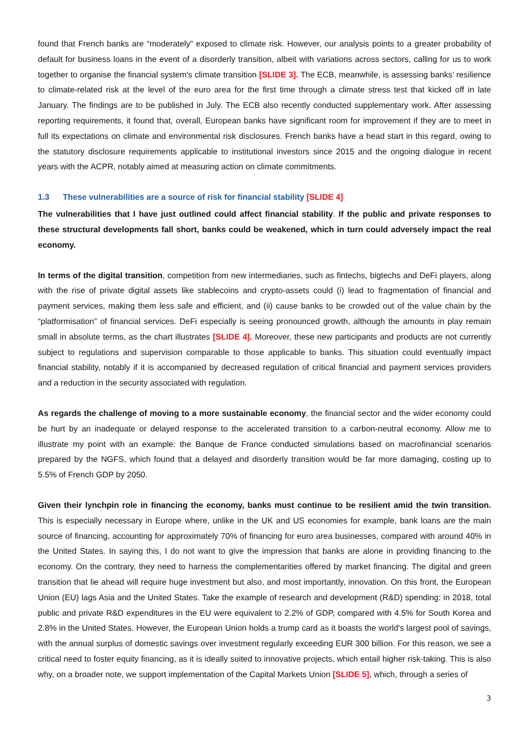found that French banks are “moderately” exposed to climate risk. However, our analysis points to a greater probability of default for business loans in the event of a disorderly transition, albeit with variations across sectors, calling for us to work together to organise the financial system's climate transition [SLIDE 3]. The ECB, meanwhile, is assessing banks’ resilience to climate-related risk at the level of the euro area for the first time through a climate stress test that kicked off in late January. The findings are to be published in July. The ECB also recently conducted supplementary work. After assessing reporting requirements, it found that, overall, European banks have significant room for improvement if they are to meet in full its expectations on climate and environmental risk disclosures. French banks have a head start in this regard, owing to the statutory disclosure requirements applicable to institutional investors since 2015 and the ongoing dialogue in recent years with the ACPR, notably aimed at measuring action on climate commitments.
1.3 These vulnerabilities are a source of risk for financial stability [SLIDE 4]
The vulnerabilities that I have just outlined could affect financial stability. If the public and private responses to these structural developments fall short, banks could be weakened, which in turn could adversely impact the real economy.
In terms of the digital transition, competition from new intermediaries, such as fintechs, bigtechs and DeFi players, along with the rise of private digital assets like stablecoins and crypto-assets could (i) lead to fragmentation of financial and payment services, making them less safe and efficient, and (ii) cause banks to be crowded out of the value chain by the “platformisation” of financial services. DeFi especially is seeing pronounced growth, although the amounts in play remain small in absolute terms, as the chart illustrates [SLIDE 4]. Moreover, these new participants and products are not currently subject to regulations and supervision comparable to those applicable to banks. This situation could eventually impact financial stability, notably if it is accompanied by decreased regulation of critical financial and payment services providers and a reduction in the security associated with regulation.
As regards the challenge of moving to a more sustainable economy, the financial sector and the wider economy could be hurt by an inadequate or delayed response to the accelerated transition to a carbon-neutral economy. Allow me to illustrate my point with an example: the Banque de France conducted simulations based on macrofinancial scenarios prepared by the NGFS, which found that a delayed and disorderly transition would be far more damaging, costing up to 5.5% of French GDP by 2050.
Given their lynchpin role in financing the economy, banks must continue to be resilient amid the twin transition. This is especially necessary in Europe where, unlike in the UK and US economies for example, bank loans are the main source of financing, accounting for approximately 70% of financing for euro area businesses, compared with around 40% in the United States. In saying this, I do not want to give the impression that banks are alone in providing financing to the economy. On the contrary, they need to harness the complementarities offered by market financing. The digital and green transition that lie ahead will require huge investment but also, and most importantly, innovation. On this front, the European Union (EU) lags Asia and the United States. Take the example of research and development (R&D) spending: in 2018, total public and private R&D expenditures in the EU were equivalent to 2.2% of GDP, compared with 4.5% for South Korea and 2.8% in the United States. However, the European Union holds a trump card as it boasts the world's largest pool of savings, with the annual surplus of domestic savings over investment regularly exceeding EUR 300 billion. For this reason, we see a critical need to foster equity financing, as it is ideally suited to innovative projects, which entail higher risk-taking. This is also why, on a broader note, we support implementation of the Capital Markets Union [SLIDE 5], which, through a series of
3